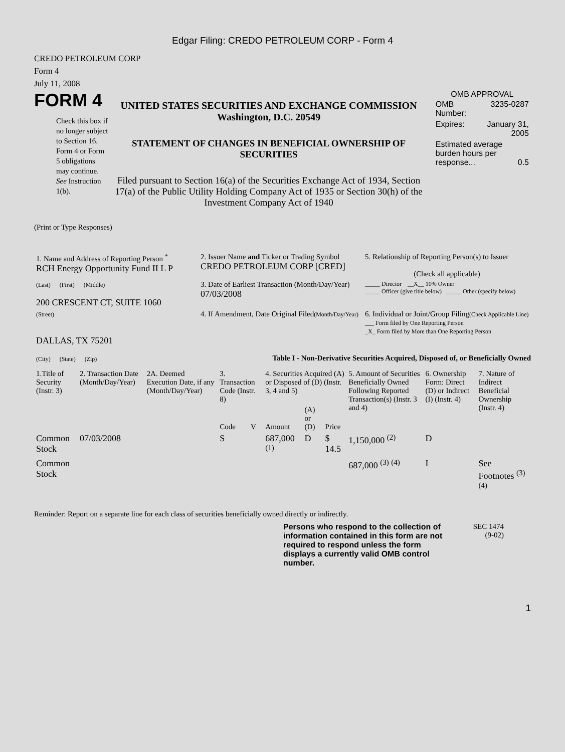Edgar Filing: CREDO PETROLEUM CORP - Form 4
CREDO PETROLEUM CORP
Form 4
July 11, 2008
FORM 4
Check this box if no longer subject to Section 16. Form 4 or Form 5 obligations may continue. See Instruction 1(b).
UNITED STATES SECURITIES AND EXCHANGE COMMISSION
Washington, D.C. 20549
STATEMENT OF CHANGES IN BENEFICIAL OWNERSHIP OF SECURITIES
Filed pursuant to Section 16(a) of the Securities Exchange Act of 1934, Section 17(a) of the Public Utility Holding Company Act of 1935 or Section 30(h) of the Investment Company Act of 1940
OMB APPROVAL
| OMB Number: | 3235-0287 |
| Expires: | January 31, 2005 |
| Estimated average burden hours per response... 0.5 | |
(Print or Type Responses)
| 1. Name and Address of Reporting Person <sup>*</sup> RCH Energy Opportunity Fund II L P | 2. Issuer Name and Ticker or Trading Symbol CREDO PETROLEUM CORP [CRED] | 5. Relationship of Reporting Person(s) to Issuer (Check all applicable) |
| (Last) (First) (Middle) 200 CRESCENT CT, SUITE 1060 | 3. Date of Earliest Transaction (Month/Day/Year) 07/03/2008 | _____ Director __X__ 10% Owner _____ Officer (give title below) _____ Other (specify below) |
| (Street) DALLAS, TX 75201 (City) (State) (Zip) | 4. If Amendment, Date Original Filed (Month/Day/Year) | 6. Individual or Joint/Group Filing (Check Applicable Line) ___ Form filed by One Reporting Person _X_ Form filed by More than One Reporting Person |
Table I - Non-Derivative Securities Acquired, Disposed of, or Beneficially Owned
| 1.Title of Security (Instr. 3) | 2. Transaction Date (Month/Day/Year) | 2A. Deemed Execution Date, if any (Month/Day/Year) | 3. Transaction Code (Instr. 8) | | 4. Securities Acquired (A) or Disposed of (D) (Instr. 3, 4 and 5) | | | 5. Amount of Securities Beneficially Owned Following Reported Transaction(s) (Instr. 3 and 4) | 6. Ownership Form: Direct (D) or Indirect (I) (Instr. 4) | 7. Nature of Indirect Beneficial Ownership (Instr. 4) |
| --- | --- | --- | --- | --- | --- | --- | --- | --- | --- | --- |
| | | | Code | V | Amount | (A) or (D) | Price | | | |
| Common Stock | 07/03/2008 | | S | | 687,000 <sup>(1)</sup> | D | $ 14.5 | 1,150,000 <sup>(2)</sup> | D | |
| Common Stock | | | | | | | | 687,000 <sup>(3)</sup> <sup>(4)</sup> | I | See Footnotes <sup>(3)</sup> <sup>(4)</sup> |
Reminder: Report on a separate line for each class of securities beneficially owned directly or indirectly.
Persons who respond to the collection of information contained in this form are not required to respond unless the form displays a currently valid OMB control number.
SEC 1474
(9-02)
1